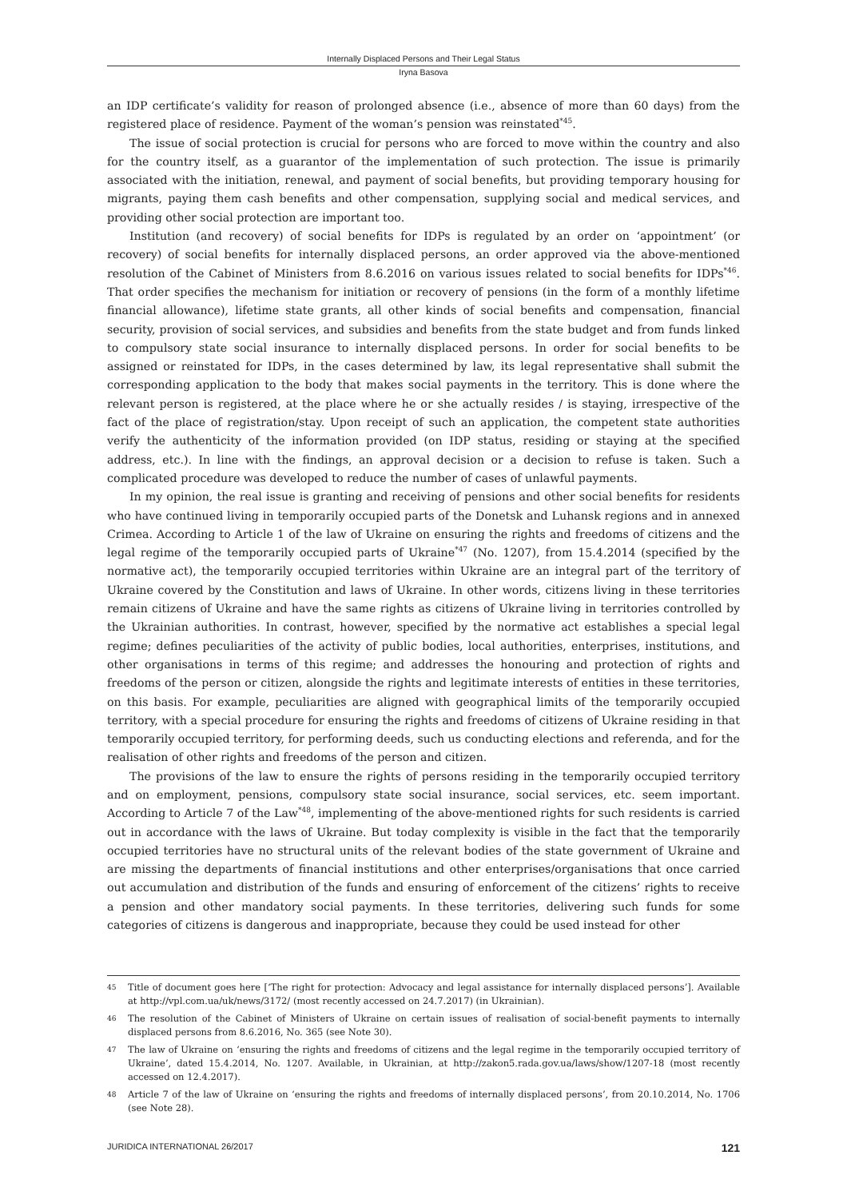Internally Displaced Persons and Their Legal Status
Iryna Basova
an IDP certificate’s validity for reason of prolonged absence (i.e., absence of more than 60 days) from the registered place of residence. Payment of the woman’s pension was reinstated<sup>*45</sup>.
The issue of social protection is crucial for persons who are forced to move within the country and also for the country itself, as a guarantor of the implementation of such protection. The issue is primarily associated with the initiation, renewal, and payment of social benefits, but providing temporary housing for migrants, paying them cash benefits and other compensation, supplying social and medical services, and providing other social protection are important too.
Institution (and recovery) of social benefits for IDPs is regulated by an order on ‘appointment’ (or recovery) of social benefits for internally displaced persons, an order approved via the above-mentioned resolution of the Cabinet of Ministers from 8.6.2016 on various issues related to social benefits for IDPs<sup>*46</sup>. That order specifies the mechanism for initiation or recovery of pensions (in the form of a monthly lifetime financial allowance), lifetime state grants, all other kinds of social benefits and compensation, financial security, provision of social services, and subsidies and benefits from the state budget and from funds linked to compulsory state social insurance to internally displaced persons. In order for social benefits to be assigned or reinstated for IDPs, in the cases determined by law, its legal representative shall submit the corresponding application to the body that makes social payments in the territory. This is done where the relevant person is registered, at the place where he or she actually resides / is staying, irrespective of the fact of the place of registration/stay. Upon receipt of such an application, the competent state authorities verify the authenticity of the information provided (on IDP status, residing or staying at the specified address, etc.). In line with the findings, an approval decision or a decision to refuse is taken. Such a complicated procedure was developed to reduce the number of cases of unlawful payments.
In my opinion, the real issue is granting and receiving of pensions and other social benefits for residents who have continued living in temporarily occupied parts of the Donetsk and Luhansk regions and in annexed Crimea. According to Article 1 of the law of Ukraine on ensuring the rights and freedoms of citizens and the legal regime of the temporarily occupied parts of Ukraine<sup>*47</sup> (No. 1207), from 15.4.2014 (specified by the normative act), the temporarily occupied territories within Ukraine are an integral part of the territory of Ukraine covered by the Constitution and laws of Ukraine. In other words, citizens living in these territories remain citizens of Ukraine and have the same rights as citizens of Ukraine living in territories controlled by the Ukrainian authorities. In contrast, however, specified by the normative act establishes a special legal regime; defines peculiarities of the activity of public bodies, local authorities, enterprises, institutions, and other organisations in terms of this regime; and addresses the honouring and protection of rights and freedoms of the person or citizen, alongside the rights and legitimate interests of entities in these territories, on this basis. For example, peculiarities are aligned with geographical limits of the temporarily occupied territory, with a special procedure for ensuring the rights and freedoms of citizens of Ukraine residing in that temporarily occupied territory, for performing deeds, such us conducting elections and referenda, and for the realisation of other rights and freedoms of the person and citizen.
The provisions of the law to ensure the rights of persons residing in the temporarily occupied territory and on employment, pensions, compulsory state social insurance, social services, etc. seem important. According to Article 7 of the Law<sup>*48</sup>, implementing of the above-mentioned rights for such residents is carried out in accordance with the laws of Ukraine. But today complexity is visible in the fact that the temporarily occupied territories have no structural units of the relevant bodies of the state government of Ukraine and are missing the departments of financial institutions and other enterprises/organisations that once carried out accumulation and distribution of the funds and ensuring of enforcement of the citizens’ rights to receive a pension and other mandatory social payments. In these territories, delivering such funds for some categories of citizens is dangerous and inappropriate, because they could be used instead for other
45 Title of document goes here [‘The right for protection: Advocacy and legal assistance for internally displaced persons’]. Available at http://vpl.com.ua/uk/news/3172/ (most recently accessed on 24.7.2017) (in Ukrainian).
46 The resolution of the Cabinet of Ministers of Ukraine on certain issues of realisation of social-benefit payments to internally displaced persons from 8.6.2016, No. 365 (see Note 30).
47 The law of Ukraine on ‘ensuring the rights and freedoms of citizens and the legal regime in the temporarily occupied territory of Ukraine’, dated 15.4.2014, No. 1207. Available, in Ukrainian, at http://zakon5.rada.gov.ua/laws/show/1207-18 (most recently accessed on 12.4.2017).
48 Article 7 of the law of Ukraine on ‘ensuring the rights and freedoms of internally displaced persons’, from 20.10.2014, No. 1706 (see Note 28).
JURIDICA INTERNATIONAL 26/2017 121